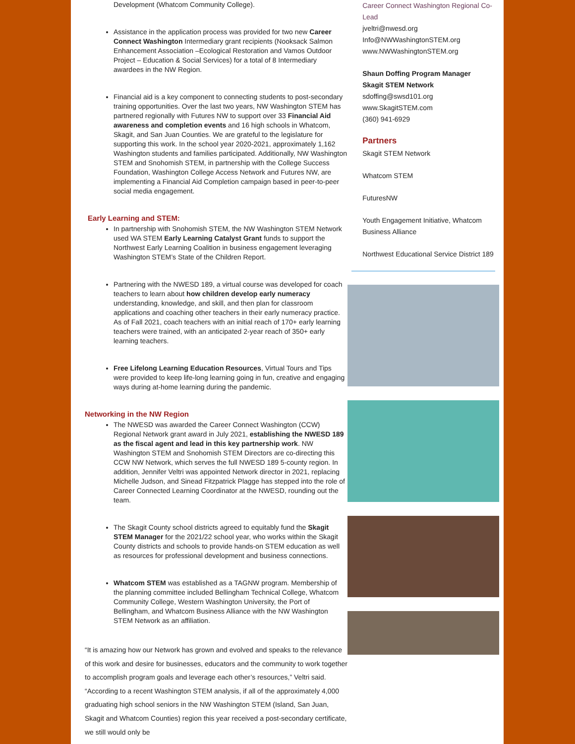Development (Whatcom Community College).
Assistance in the application process was provided for two new Career Connect Washington Intermediary grant recipients (Nooksack Salmon Enhancement Association –Ecological Restoration and Vamos Outdoor Project – Education & Social Services) for a total of 8 Intermediary awardees in the NW Region.
Financial aid is a key component to connecting students to post-secondary training opportunities. Over the last two years, NW Washington STEM has partnered regionally with Futures NW to support over 33 Financial Aid awareness and completion events and 16 high schools in Whatcom, Skagit, and San Juan Counties. We are grateful to the legislature for supporting this work. In the school year 2020-2021, approximately 1,162 Washington students and families participated. Additionally, NW Washington STEM and Snohomish STEM, in partnership with the College Success Foundation, Washington College Access Network and Futures NW, are implementing a Financial Aid Completion campaign based in peer-to-peer social media engagement.
Early Learning and STEM:
In partnership with Snohomish STEM, the NW Washington STEM Network used WA STEM Early Learning Catalyst Grant funds to support the Northwest Early Learning Coalition in business engagement leveraging Washington STEM’s State of the Children Report.
Partnering with the NWESD 189, a virtual course was developed for coach teachers to learn about how children develop early numeracy understanding, knowledge, and skill, and then plan for classroom applications and coaching other teachers in their early numeracy practice. As of Fall 2021, coach teachers with an initial reach of 170+ early learning teachers were trained, with an anticipated 2-year reach of 350+ early learning teachers.
Free Lifelong Learning Education Resources, Virtual Tours and Tips were provided to keep life-long learning going in fun, creative and engaging ways during at-home learning during the pandemic.
Networking in the NW Region
The NWESD was awarded the Career Connect Washington (CCW) Regional Network grant award in July 2021, establishing the NWESD 189 as the fiscal agent and lead in this key partnership work. NW Washington STEM and Snohomish STEM Directors are co-directing this CCW NW Network, which serves the full NWESD 189 5-county region. In addition, Jennifer Veltri was appointed Network director in 2021, replacing Michelle Judson, and Sinead Fitzpatrick Plagge has stepped into the role of Career Connected Learning Coordinator at the NWESD, rounding out the team.
The Skagit County school districts agreed to equitably fund the Skagit STEM Manager for the 2021/22 school year, who works within the Skagit County districts and schools to provide hands-on STEM education as well as resources for professional development and business connections.
Whatcom STEM was established as a TAGNW program. Membership of the planning committee included Bellingham Technical College, Whatcom Community College, Western Washington University, the Port of Bellingham, and Whatcom Business Alliance with the NW Washington STEM Network as an affiliation.
“It is amazing how our Network has grown and evolved and speaks to the relevance of this work and desire for businesses, educators and the community to work together to accomplish program goals and leverage each other’s resources,” Veltri said. “According to a recent Washington STEM analysis, if all of the approximately 4,000 graduating high school seniors in the NW Washington STEM (Island, San Juan, Skagit and Whatcom Counties) region this year received a post-secondary certificate, we still would only be
Career Connect Washington Regional Co-Lead
jveltri@nwesd.org
Info@NWWashingtonSTEM.org
www.NWWashingtonSTEM.org
Shaun Doffing Program Manager
Skagit STEM Network
sdoffing@swsd101.org
www.SkagitSTEM.com
(360) 941-6929
Partners
Skagit STEM Network
Whatcom STEM
FuturesNW
Youth Engagement Initiative, Whatcom Business Alliance
Northwest Educational Service District 189